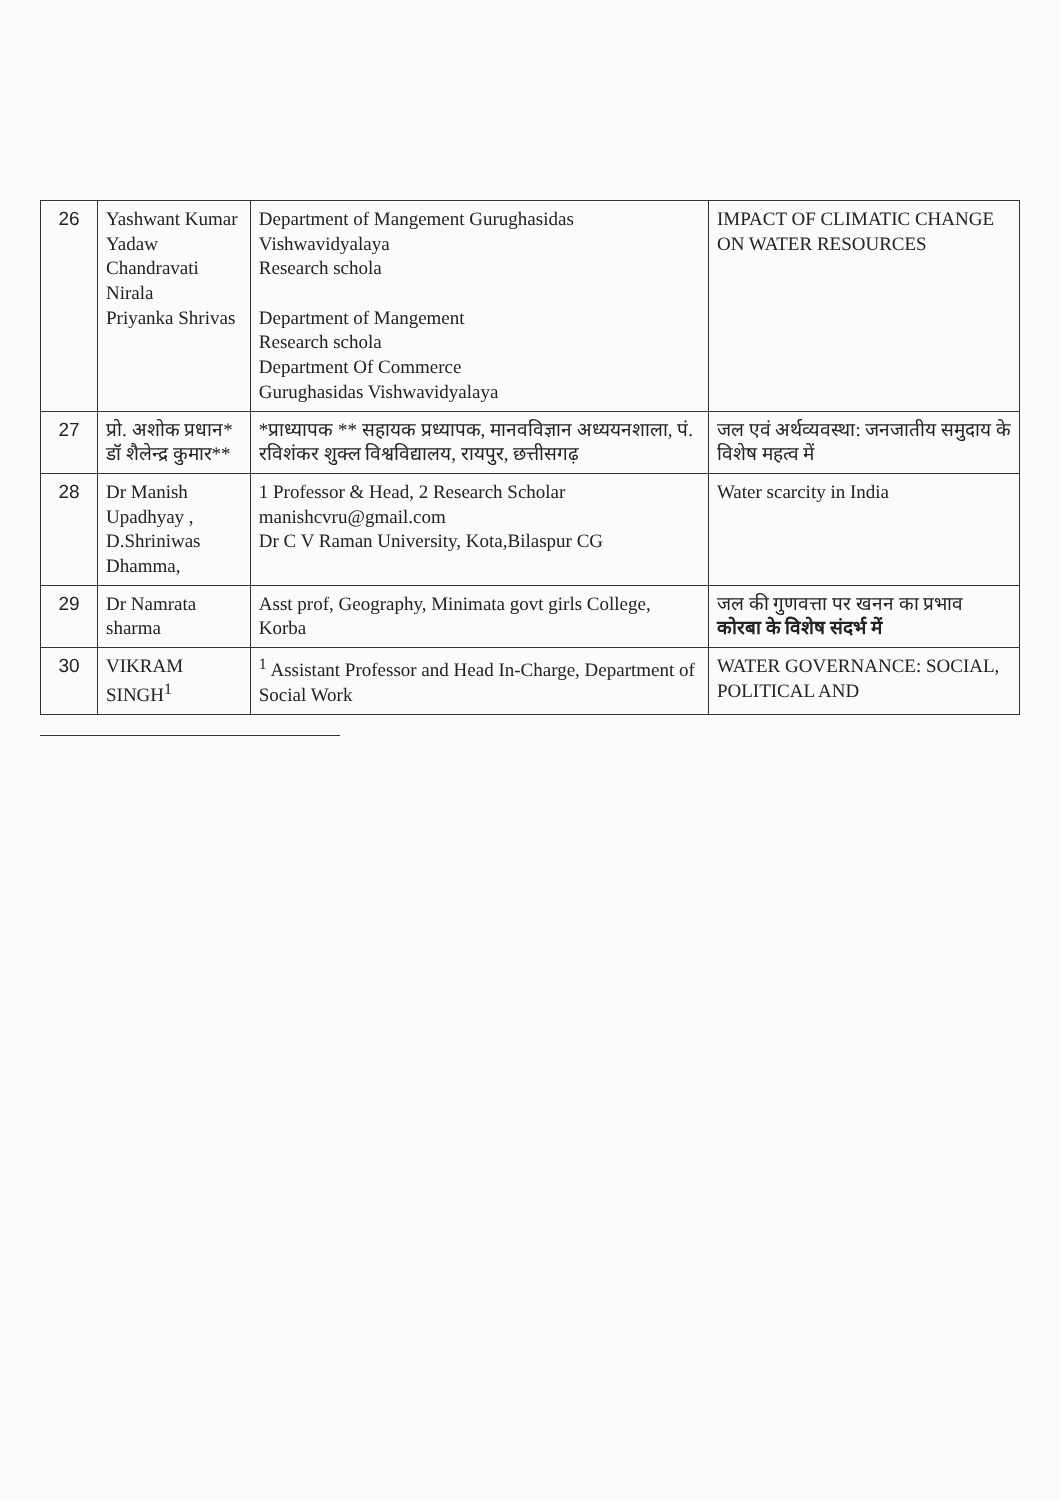| 26 | Yashwant Kumar Yadaw Chandravati Nirala Priyanka Shrivas | Department of Mangement Gurughasidas Vishwavidyalaya Research schola Department of Mangement Research schola Department Of Commerce Gurughasidas Vishwavidyalaya | IMPACT OF CLIMATIC CHANGE ON WATER RESOURCES |
| 27 | प्रो. अशोक प्रधान* डॉ शैलेन्द्र कुमार** | *प्राध्यापक ** सहायक प्रध्यापक, मानवविज्ञान अध्ययनशाला, पं. रविशंकर शुक्ल विश्वविद्यालय, रायपुर, छत्तीसगढ़ | जल एवं अर्थव्यवस्था: जनजातीय समुदाय के विशेष महत्व में |
| 28 | Dr Manish Upadhyay , D.Shriniwas Dhamma, | 1 Professor & Head, 2 Research Scholar manishcvru@gmail.com Dr C V Raman University, Kota,Bilaspur CG | Water scarcity in India |
| 29 | Dr Namrata sharma | Asst prof, Geography, Minimata govt girls College, Korba | जल की गुणवत्ता पर खनन का प्रभाव कोरबा के विशेष संदर्भ में |
| 30 | VIKRAM SINGH<sup>1</sup> | <sup>1</sup> Assistant Professor and Head In-Charge, Department of Social Work | WATER GOVERNANCE: SOCIAL, POLITICAL AND |